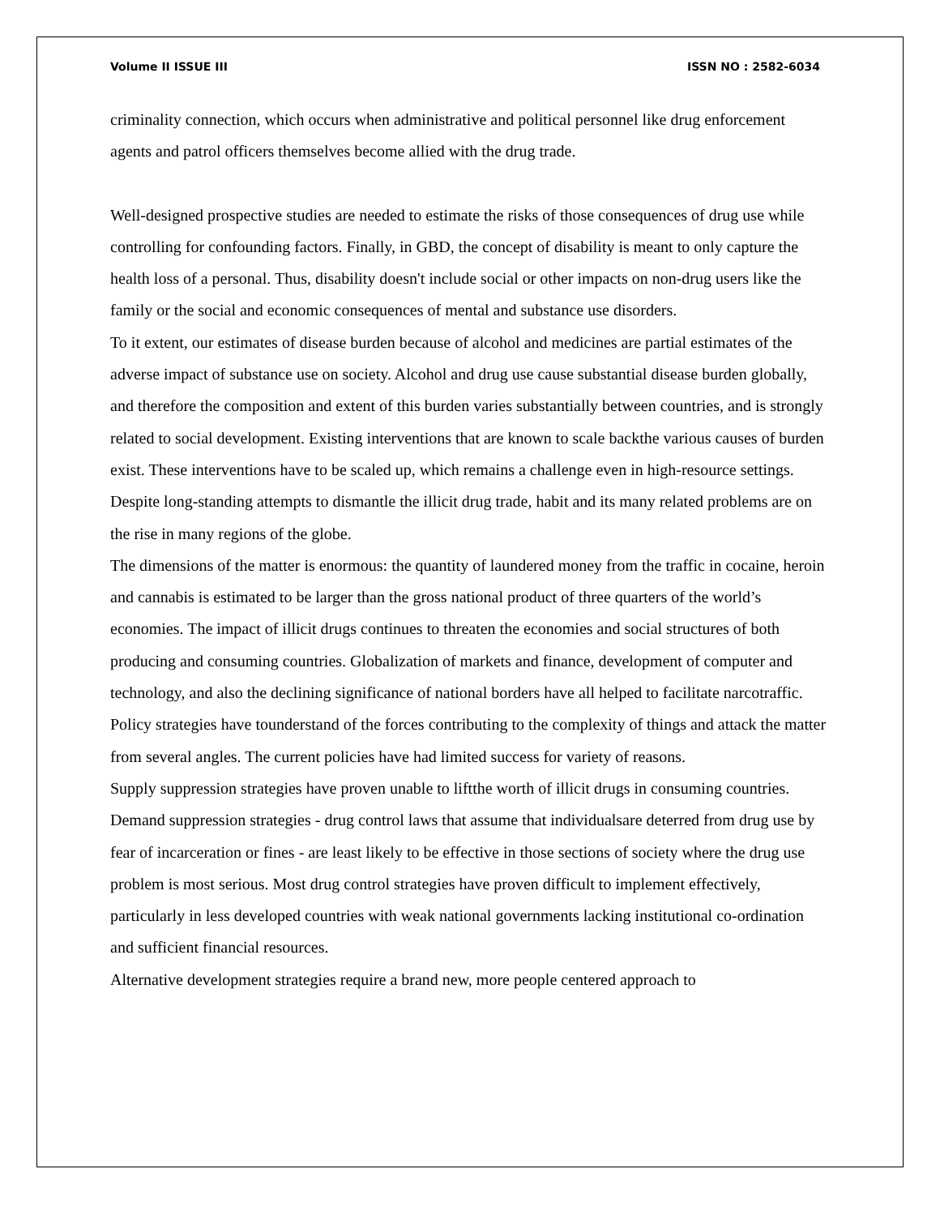Volume II ISSUE III ISSN NO : 2582-6034
criminality connection, which occurs when administrative and political personnel like drug enforcement agents and patrol officers themselves become allied with the drug trade.
Well-designed prospective studies are needed to estimate the risks of those consequences of drug use while controlling for confounding factors. Finally, in GBD, the concept of disability is meant to only capture the health loss of a personal. Thus, disability doesn't include social or other impacts on non-drug users like the family or the social and economic consequences of mental and substance use disorders.
To it extent, our estimates of disease burden because of alcohol and medicines are partial estimates of the adverse impact of substance use on society. Alcohol and drug use cause substantial disease burden globally, and therefore the composition and extent of this burden varies substantially between countries, and is strongly related to social development. Existing interventions that are known to scale backthe various causes of burden exist. These interventions have to be scaled up, which remains a challenge even in high-resource settings.
Despite long-standing attempts to dismantle the illicit drug trade, habit and its many related problems are on the rise in many regions of the globe.
The dimensions of the matter is enormous: the quantity of laundered money from the traffic in cocaine, heroin and cannabis is estimated to be larger than the gross national product of three quarters of the world’s economies. The impact of illicit drugs continues to threaten the economies and social structures of both producing and consuming countries. Globalization of markets and finance, development of computer and technology, and also the declining significance of national borders have all helped to facilitate narcotraffic. Policy strategies have tounderstand of the forces contributing to the complexity of things and attack the matter from several angles. The current policies have had limited success for variety of reasons.
Supply suppression strategies have proven unable to liftthe worth of illicit drugs in consuming countries. Demand suppression strategies - drug control laws that assume that individualsare deterred from drug use by fear of incarceration or fines - are least likely to be effective in those sections of society where the drug use problem is most serious. Most drug control strategies have proven difficult to implement effectively, particularly in less developed countries with weak national governments lacking institutional co-ordination and sufficient financial resources.
Alternative development strategies require a brand new, more people centered approach to